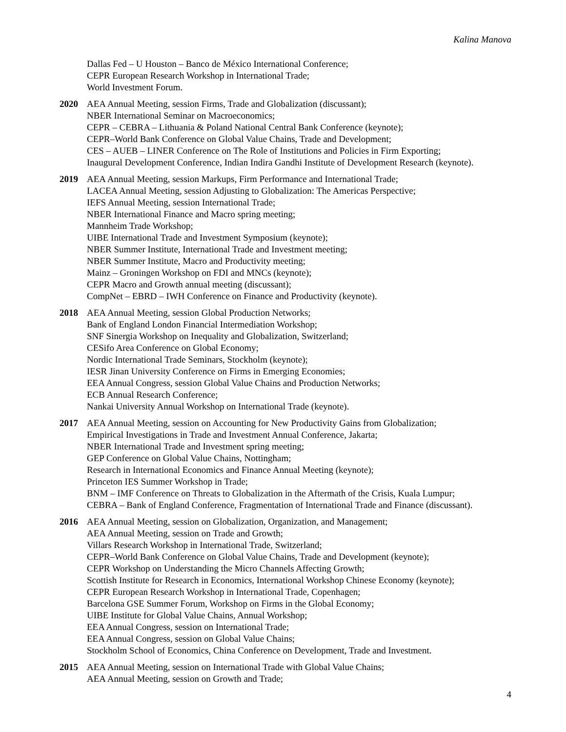Kalina Manova
Dallas Fed – U Houston – Banco de México International Conference;
CEPR European Research Workshop in International Trade;
World Investment Forum.
2020 AEA Annual Meeting, session Firms, Trade and Globalization (discussant);
NBER International Seminar on Macroeconomics;
CEPR – CEBRA – Lithuania & Poland National Central Bank Conference (keynote);
CEPR–World Bank Conference on Global Value Chains, Trade and Development;
CES – AUEB – LINER Conference on The Role of Institutions and Policies in Firm Exporting;
Inaugural Development Conference, Indian Indira Gandhi Institute of Development Research (keynote).
2019 AEA Annual Meeting, session Markups, Firm Performance and International Trade;
LACEA Annual Meeting, session Adjusting to Globalization: The Americas Perspective;
IEFS Annual Meeting, session International Trade;
NBER International Finance and Macro spring meeting;
Mannheim Trade Workshop;
UIBE International Trade and Investment Symposium (keynote);
NBER Summer Institute, International Trade and Investment meeting;
NBER Summer Institute, Macro and Productivity meeting;
Mainz – Groningen Workshop on FDI and MNCs (keynote);
CEPR Macro and Growth annual meeting (discussant);
CompNet – EBRD – IWH Conference on Finance and Productivity (keynote).
2018 AEA Annual Meeting, session Global Production Networks;
Bank of England London Financial Intermediation Workshop;
SNF Sinergia Workshop on Inequality and Globalization, Switzerland;
CESifo Area Conference on Global Economy;
Nordic International Trade Seminars, Stockholm (keynote);
IESR Jinan University Conference on Firms in Emerging Economies;
EEA Annual Congress, session Global Value Chains and Production Networks;
ECB Annual Research Conference;
Nankai University Annual Workshop on International Trade (keynote).
2017 AEA Annual Meeting, session on Accounting for New Productivity Gains from Globalization;
Empirical Investigations in Trade and Investment Annual Conference, Jakarta;
NBER International Trade and Investment spring meeting;
GEP Conference on Global Value Chains, Nottingham;
Research in International Economics and Finance Annual Meeting (keynote);
Princeton IES Summer Workshop in Trade;
BNM – IMF Conference on Threats to Globalization in the Aftermath of the Crisis, Kuala Lumpur;
CEBRA – Bank of England Conference, Fragmentation of International Trade and Finance (discussant).
2016 AEA Annual Meeting, session on Globalization, Organization, and Management;
AEA Annual Meeting, session on Trade and Growth;
Villars Research Workshop in International Trade, Switzerland;
CEPR–World Bank Conference on Global Value Chains, Trade and Development (keynote);
CEPR Workshop on Understanding the Micro Channels Affecting Growth;
Scottish Institute for Research in Economics, International Workshop Chinese Economy (keynote);
CEPR European Research Workshop in International Trade, Copenhagen;
Barcelona GSE Summer Forum, Workshop on Firms in the Global Economy;
UIBE Institute for Global Value Chains, Annual Workshop;
EEA Annual Congress, session on International Trade;
EEA Annual Congress, session on Global Value Chains;
Stockholm School of Economics, China Conference on Development, Trade and Investment.
2015 AEA Annual Meeting, session on International Trade with Global Value Chains;
AEA Annual Meeting, session on Growth and Trade;
4